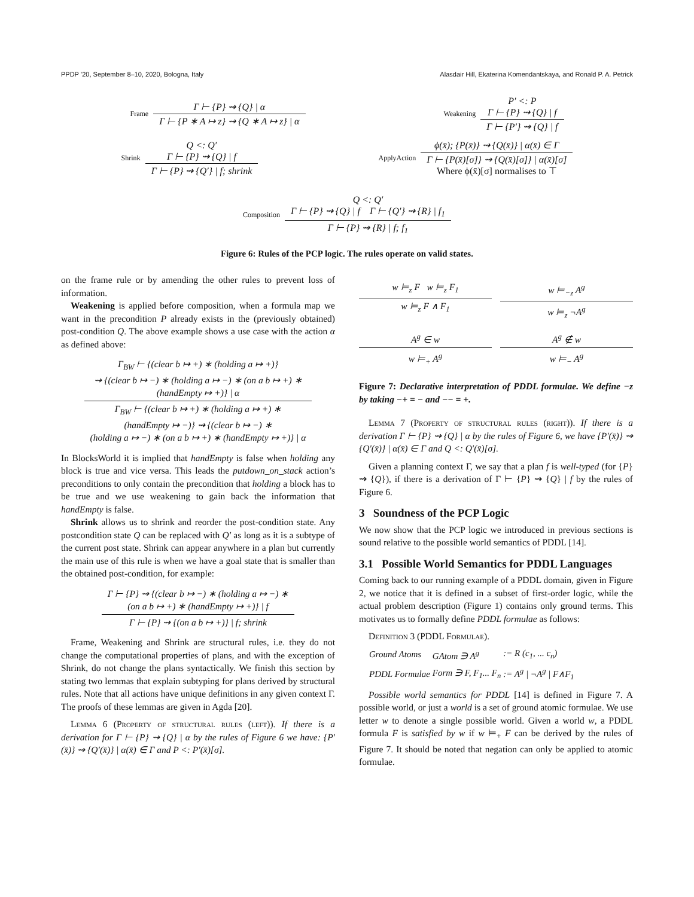PPDP ’20, September 8–10, 2020, Bologna, Italy Alasdair Hill, Ekaterina Komendantskaya, and Ronald P. A. Petrick
Frame
Γ ⊢ {P} ⇝ {Q} | α
Γ ⊢ {P ∗ A ↦ z} ⇝ {Q ∗ A ↦ z} | α
Weakening
P′ <: P
Γ ⊢ {P} ⇝ {Q} | f
Γ ⊢ {P′} ⇝ {Q} | f
Shrink
Q <: Q′
Γ ⊢ {P} ⇝ {Q} | f
Γ ⊢ {P} ⇝ {Q′} | f; shrink
ApplyAction
ϕ(x̄); {P(x̄)} ⇝ {Q(x̄)} | α(x̄) ∈ Γ
Γ ⊢ {P(x̄)[σ]} ⇝ {Q(x̄)[σ]} | α(x̄)[σ]
Where ϕ(x̄)[σ] normalises to ⊤
Composition
Q <: Q′
Γ ⊢ {P} ⇝ {Q} | f Γ ⊢ {Q′} ⇝ {R} | f<sub>1</sub>
Γ ⊢ {P} ⇝ {R} | f; f<sub>1</sub>
Figure 6: Rules of the PCP logic. The rules operate on valid states.
on the frame rule or by amending the other rules to prevent loss of information.
Weakening is applied before composition, when a formula map we want in the precondition P already exists in the (previously obtained) post-condition Q. The above example shows a use case with the action α as defined above:
Γ<sub>BW</sub> ⊢ {(clear b ↦ +) ∗ (holding a ↦ +)}
⇝ {(clear b ↦ −) ∗ (holding a ↦ −) ∗ (on a b ↦ +) ∗
(handEmpty ↦ +)} | α
Γ<sub>BW</sub> ⊢ {(clear b ↦ +) ∗ (holding a ↦ +) ∗
(handEmpty ↦ −)} ⇝ {(clear b ↦ −) ∗
(holding a ↦ −) ∗ (on a b ↦ +) ∗ (handEmpty ↦ +)} | α
In BlocksWorld it is implied that handEmpty is false when holding any block is true and vice versa. This leads the putdown_on_stack action’s preconditions to only contain the precondition that holding a block has to be true and we use weakening to gain back the information that handEmpty is false.
Shrink allows us to shrink and reorder the post-condition state. Any postcondition state Q can be replaced with Q′ as long as it is a subtype of the current post state. Shrink can appear anywhere in a plan but currently the main use of this rule is when we have a goal state that is smaller than the obtained post-condition, for example:
Γ ⊢ {P} ⇝ {(clear b ↦ −) ∗ (holding a ↦ −) ∗
(on a b ↦ +) ∗ (handEmpty ↦ +)} | f
Γ ⊢ {P} ⇝ {(on a b ↦ +)} | f; shrink
Frame, Weakening and Shrink are structural rules, i.e. they do not change the computational properties of plans, and with the exception of Shrink, do not change the plans syntactically. We finish this section by stating two lemmas that explain subtyping for plans derived by structural rules. Note that all actions have unique definitions in any given context Γ. The proofs of these lemmas are given in Agda [20].
Lemma 6 (Property of structural rules (left)). If there is a derivation for Γ ⊢ {P} ⇝ {Q} | α by the rules of Figure 6 we have: {P′(x̄)} ⇝ {Q′(x̄)} | α(x̄) ∈ Γ and P <: P′(x̄)[σ].
w ⊨<sub>z</sub> F w ⊨<sub>z</sub> F<sub>1</sub>
w ⊨<sub>z</sub> F ∧ F<sub>1</sub>
w ⊨<sub>−z</sub> A<sup>g</sup>
w ⊨<sub>z</sub> ¬A<sup>g</sup>
A<sup>g</sup> ∈ w
w ⊨<sub>+</sub> A<sup>g</sup>
A<sup>g</sup> ∉ w
w ⊨<sub>−</sub> A<sup>g</sup>
Figure 7: Declarative interpretation of PDDL formulae. We define −z by taking −+ = − and −− = +.
Lemma 7 (Property of structural rules (right)). If there is a derivation Γ ⊢ {P} ⇝ {Q} | α by the rules of Figure 6, we have {P′(x̄)} ⇝ {Q′(x̄)} | α(x̄) ∈ Γ and Q <: Q′(x̄)[σ].
Given a planning context Γ, we say that a plan f is well-typed (for {P} ⇝ {Q}), if there is a derivation of Γ ⊢ {P} ⇝ {Q} | f by the rules of Figure 6.
3 Soundness of the PCP Logic
We now show that the PCP logic we introduced in previous sections is sound relative to the possible world semantics of PDDL [14].
3.1 Possible World Semantics for PDDL Languages
Coming back to our running example of a PDDL domain, given in Figure 2, we notice that it is defined in a subset of first-order logic, while the actual problem description (Figure 1) contains only ground terms. This motivates us to formally define PDDL formulae as follows:
Definition 3 (PDDL Formulae).
| Ground Atoms | GAtom ∋ A<sup>g</sup> | := R (c<sub>1</sub>, ... c<sub>n</sub>) |
| PDDL Formulae | Form ∋ F, F<sub>1</sub>... F<sub>n</sub> | := A<sup>g</sup> / ¬A<sup>g</sup> / F∧F<sub>1</sub> |
Possible world semantics for PDDL [14] is defined in Figure 7. A possible world, or just a world is a set of ground atomic formulae. We use letter w to denote a single possible world. Given a world w, a PDDL formula F is satisfied by w if w ⊨<sub>+</sub> F can be derived by the rules of Figure 7. It should be noted that negation can only be applied to atomic formulae.